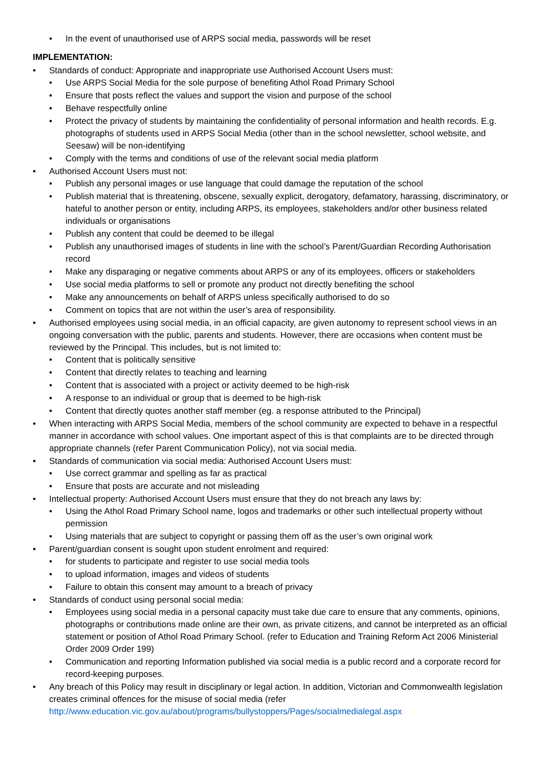• In the event of unauthorised use of ARPS social media, passwords will be reset
IMPLEMENTATION:
• Standards of conduct: Appropriate and inappropriate use Authorised Account Users must:
• Use ARPS Social Media for the sole purpose of benefiting Athol Road Primary School
• Ensure that posts reflect the values and support the vision and purpose of the school
• Behave respectfully online
• Protect the privacy of students by maintaining the confidentiality of personal information and health records. E.g. photographs of students used in ARPS Social Media (other than in the school newsletter, school website, and Seesaw) will be non-identifying
• Comply with the terms and conditions of use of the relevant social media platform
• Authorised Account Users must not:
• Publish any personal images or use language that could damage the reputation of the school
• Publish material that is threatening, obscene, sexually explicit, derogatory, defamatory, harassing, discriminatory, or hateful to another person or entity, including ARPS, its employees, stakeholders and/or other business related individuals or organisations
• Publish any content that could be deemed to be illegal
• Publish any unauthorised images of students in line with the school’s Parent/Guardian Recording Authorisation record
• Make any disparaging or negative comments about ARPS or any of its employees, officers or stakeholders
• Use social media platforms to sell or promote any product not directly benefiting the school
• Make any announcements on behalf of ARPS unless specifically authorised to do so
• Comment on topics that are not within the user’s area of responsibility.
• Authorised employees using social media, in an official capacity, are given autonomy to represent school views in an ongoing conversation with the public, parents and students. However, there are occasions when content must be reviewed by the Principal. This includes, but is not limited to:
• Content that is politically sensitive
• Content that directly relates to teaching and learning
• Content that is associated with a project or activity deemed to be high-risk
• A response to an individual or group that is deemed to be high-risk
• Content that directly quotes another staff member (eg. a response attributed to the Principal)
• When interacting with ARPS Social Media, members of the school community are expected to behave in a respectful manner in accordance with school values. One important aspect of this is that complaints are to be directed through appropriate channels (refer Parent Communication Policy), not via social media.
• Standards of communication via social media: Authorised Account Users must:
• Use correct grammar and spelling as far as practical
• Ensure that posts are accurate and not misleading
• Intellectual property: Authorised Account Users must ensure that they do not breach any laws by:
• Using the Athol Road Primary School name, logos and trademarks or other such intellectual property without permission
• Using materials that are subject to copyright or passing them off as the user’s own original work
• Parent/guardian consent is sought upon student enrolment and required:
• for students to participate and register to use social media tools
• to upload information, images and videos of students
• Failure to obtain this consent may amount to a breach of privacy
• Standards of conduct using personal social media:
• Employees using social media in a personal capacity must take due care to ensure that any comments, opinions, photographs or contributions made online are their own, as private citizens, and cannot be interpreted as an official statement or position of Athol Road Primary School. (refer to Education and Training Reform Act 2006 Ministerial Order 2009 Order 199)
• Communication and reporting Information published via social media is a public record and a corporate record for record-keeping purposes.
• Any breach of this Policy may result in disciplinary or legal action. In addition, Victorian and Commonwealth legislation creates criminal offences for the misuse of social media (refer http://www.education.vic.gov.au/about/programs/bullystoppers/Pages/socialmedialegal.aspx